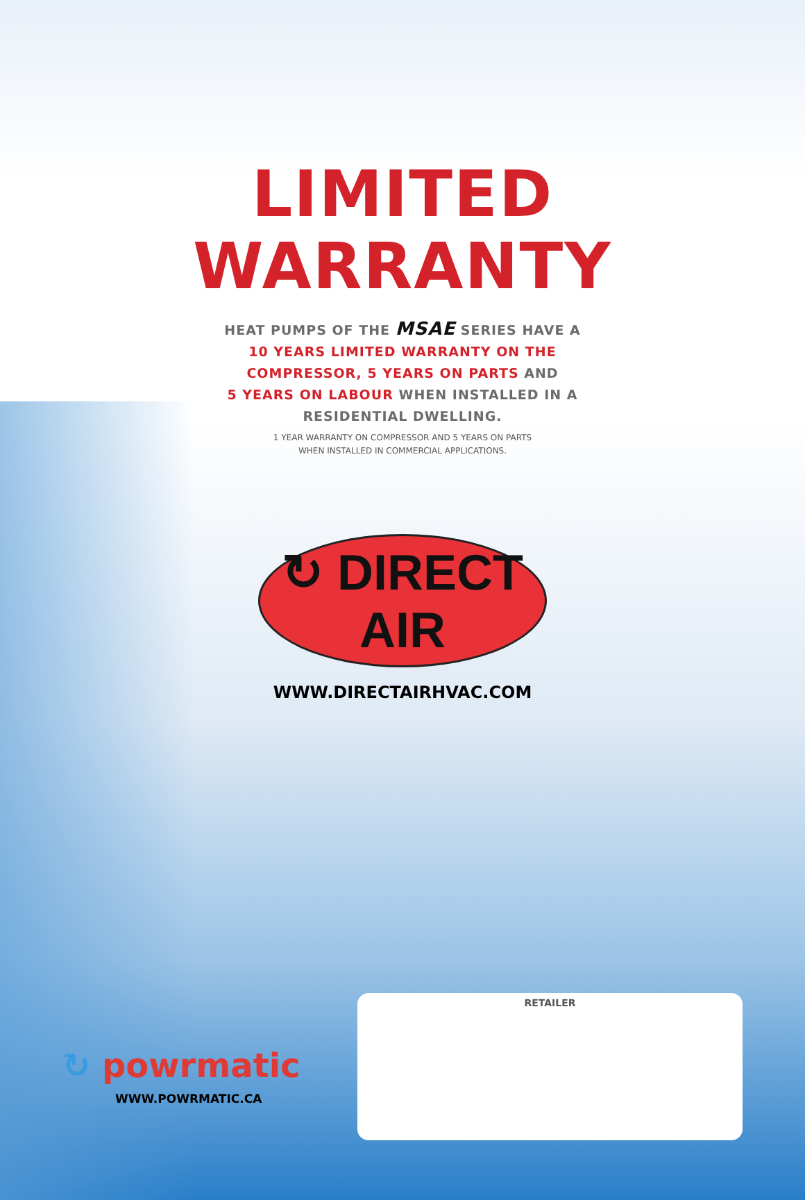LIMITED
WARRANTY
HEAT PUMPS OF THE MSAE SERIES HAVE A
10 YEARS LIMITED WARRANTY ON THE
COMPRESSOR, 5 YEARS ON PARTS AND
5 YEARS ON LABOUR WHEN INSTALLED IN A
RESIDENTIAL DWELLING.
1 YEAR WARRANTY ON COMPRESSOR AND 5 YEARS ON PARTS
WHEN INSTALLED IN COMMERCIAL APPLICATIONS.
↻ DIRECT AIR
WWW.DIRECTAIRHVAC.COM
RETAILER
↻ powrmatic
WWW.POWRMATIC.CA